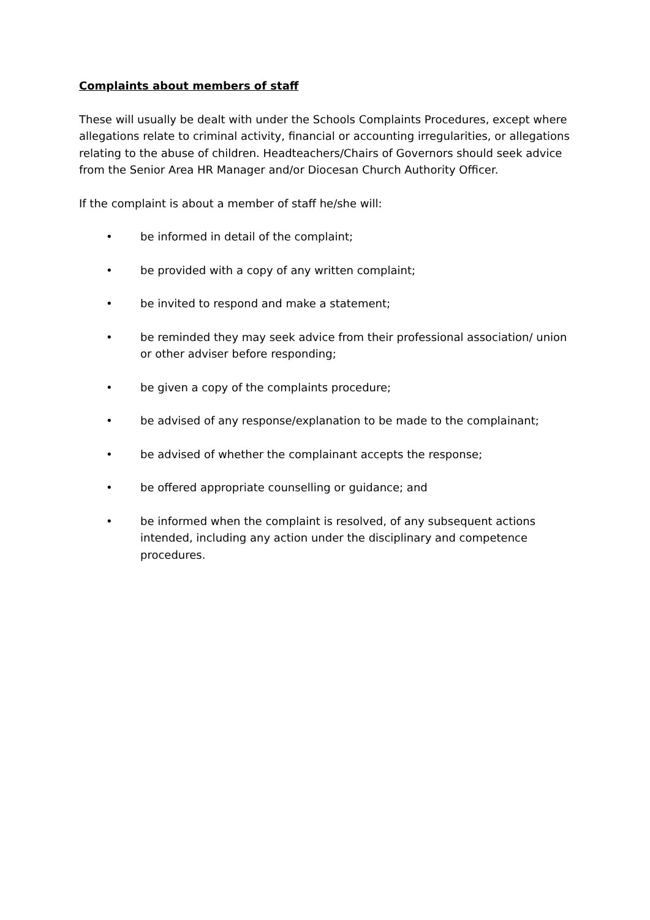Complaints about members of staff
These will usually be dealt with under the Schools Complaints Procedures, except where allegations relate to criminal activity, financial or accounting irregularities, or allegations relating to the abuse of children. Headteachers/Chairs of Governors should seek advice from the Senior Area HR Manager and/or Diocesan Church Authority Officer.
If the complaint is about a member of staff he/she will:
• be informed in detail of the complaint;
• be provided with a copy of any written complaint;
• be invited to respond and make a statement;
• be reminded they may seek advice from their professional association/ union or other adviser before responding;
• be given a copy of the complaints procedure;
• be advised of any response/explanation to be made to the complainant;
• be advised of whether the complainant accepts the response;
• be offered appropriate counselling or guidance; and
• be informed when the complaint is resolved, of any subsequent actions intended, including any action under the disciplinary and competence procedures.